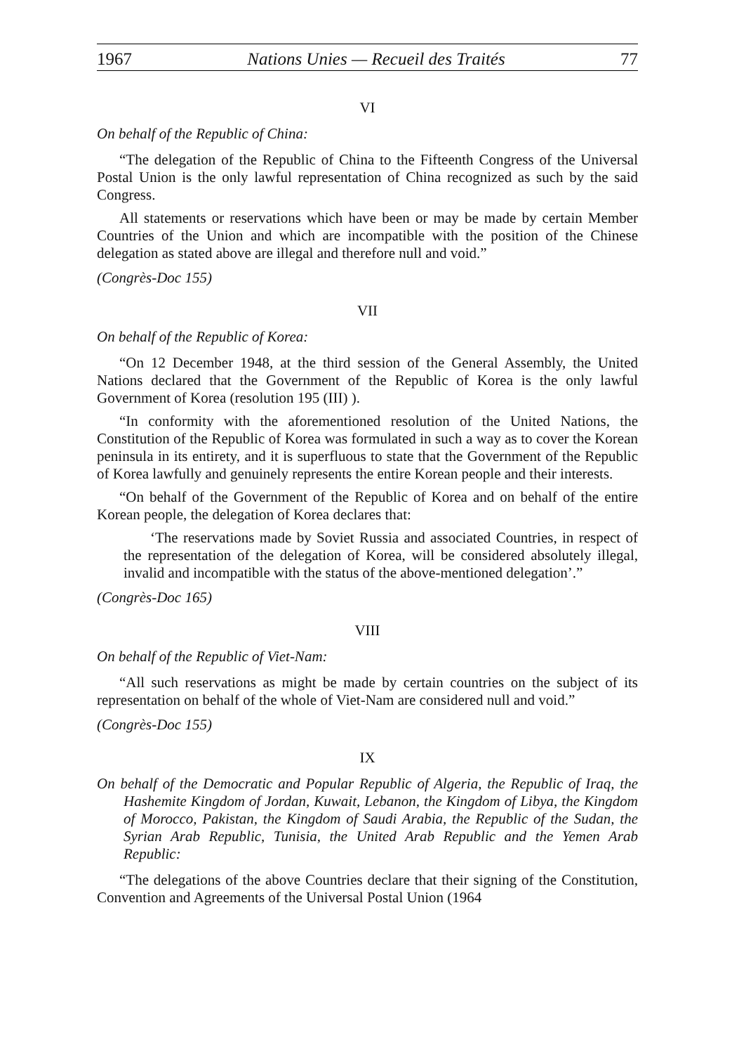1967 Nations Unies — Recueil des Traités 77
VI
On behalf of the Republic of China:
“The delegation of the Republic of China to the Fifteenth Congress of the Universal Postal Union is the only lawful representation of China recognized as such by the said Congress.
All statements or reservations which have been or may be made by certain Member Countries of the Union and which are incompatible with the position of the Chinese delegation as stated above are illegal and therefore null and void.”
(Congrès-Doc 155)
VII
On behalf of the Republic of Korea:
“On 12 December 1948, at the third session of the General Assembly, the United Nations declared that the Government of the Republic of Korea is the only lawful Government of Korea (resolution 195 (III) ).
“In conformity with the aforementioned resolution of the United Nations, the Constitution of the Republic of Korea was formulated in such a way as to cover the Korean peninsula in its entirety, and it is superfluous to state that the Government of the Republic of Korea lawfully and genuinely represents the entire Korean people and their interests.
“On behalf of the Government of the Republic of Korea and on behalf of the entire Korean people, the delegation of Korea declares that:
‘The reservations made by Soviet Russia and associated Countries, in respect of the representation of the delegation of Korea, will be considered absolutely illegal, invalid and incompatible with the status of the above-mentioned delegation’.”
(Congrès-Doc 165)
VIII
On behalf of the Republic of Viet-Nam:
“All such reservations as might be made by certain countries on the subject of its representation on behalf of the whole of Viet-Nam are considered null and void.”
(Congrès-Doc 155)
IX
On behalf of the Democratic and Popular Republic of Algeria, the Republic of Iraq, the Hashemite Kingdom of Jordan, Kuwait, Lebanon, the Kingdom of Libya, the Kingdom of Morocco, Pakistan, the Kingdom of Saudi Arabia, the Republic of the Sudan, the Syrian Arab Republic, Tunisia, the United Arab Republic and the Yemen Arab Republic:
“The delegations of the above Countries declare that their signing of the Constitution, Convention and Agreements of the Universal Postal Union (1964